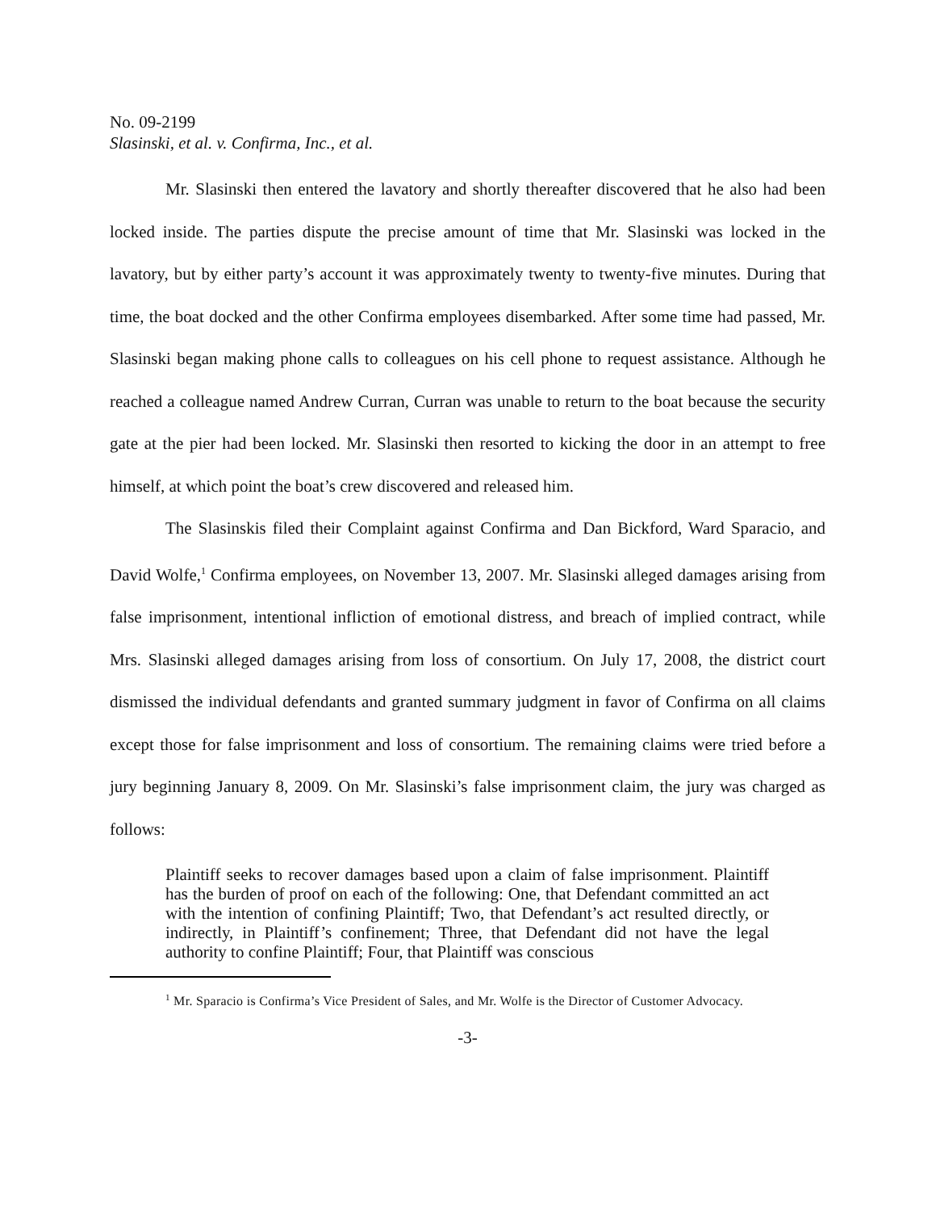No. 09-2199
Slasinski, et al. v. Confirma, Inc., et al.
Mr. Slasinski then entered the lavatory and shortly thereafter discovered that he also had been locked inside. The parties dispute the precise amount of time that Mr. Slasinski was locked in the lavatory, but by either party’s account it was approximately twenty to twenty-five minutes. During that time, the boat docked and the other Confirma employees disembarked. After some time had passed, Mr. Slasinski began making phone calls to colleagues on his cell phone to request assistance. Although he reached a colleague named Andrew Curran, Curran was unable to return to the boat because the security gate at the pier had been locked. Mr. Slasinski then resorted to kicking the door in an attempt to free himself, at which point the boat’s crew discovered and released him.
The Slasinskis filed their Complaint against Confirma and Dan Bickford, Ward Sparacio, and David Wolfe,<sup>1</sup> Confirma employees, on November 13, 2007. Mr. Slasinski alleged damages arising from false imprisonment, intentional infliction of emotional distress, and breach of implied contract, while Mrs. Slasinski alleged damages arising from loss of consortium. On July 17, 2008, the district court dismissed the individual defendants and granted summary judgment in favor of Confirma on all claims except those for false imprisonment and loss of consortium. The remaining claims were tried before a jury beginning January 8, 2009. On Mr. Slasinski’s false imprisonment claim, the jury was charged as follows:
Plaintiff seeks to recover damages based upon a claim of false imprisonment. Plaintiff has the burden of proof on each of the following: One, that Defendant committed an act with the intention of confining Plaintiff; Two, that Defendant’s act resulted directly, or indirectly, in Plaintiff’s confinement; Three, that Defendant did not have the legal authority to confine Plaintiff; Four, that Plaintiff was conscious
<sup>1</sup> Mr. Sparacio is Confirma’s Vice President of Sales, and Mr. Wolfe is the Director of Customer Advocacy.
-3-